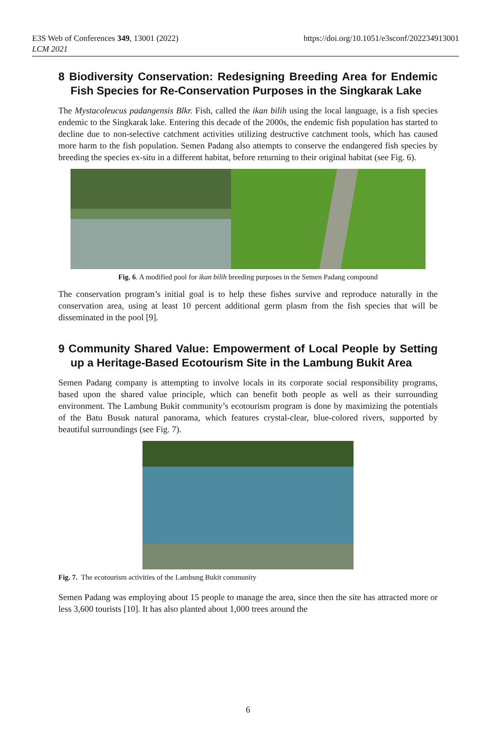E3S Web of Conferences 349, 13001 (2022)
LCM 2021
https://doi.org/10.1051/e3sconf/202234913001
8 Biodiversity Conservation: Redesigning Breeding Area for Endemic Fish Species for Re-Conservation Purposes in the Singkarak Lake
The Mystacoleucus padangensis Blkr. Fish, called the ikan bilih using the local language, is a fish species endemic to the Singkarak lake. Entering this decade of the 2000s, the endemic fish population has started to decline due to non-selective catchment activities utilizing destructive catchment tools, which has caused more harm to the fish population. Semen Padang also attempts to conserve the endangered fish species by breeding the species ex-situ in a different habitat, before returning to their original habitat (see Fig. 6).
Fig. 6. A modified pool for ikan bilih breeding purposes in the Semen Padang compound
The conservation program’s initial goal is to help these fishes survive and reproduce naturally in the conservation area, using at least 10 percent additional germ plasm from the fish species that will be disseminated in the pool [9].
9 Community Shared Value: Empowerment of Local People by Setting up a Heritage-Based Ecotourism Site in the Lambung Bukit Area
Semen Padang company is attempting to involve locals in its corporate social responsibility programs, based upon the shared value principle, which can benefit both people as well as their surrounding environment. The Lambung Bukit community’s ecotourism program is done by maximizing the potentials of the Batu Busuk natural panorama, which features crystal-clear, blue-colored rivers, supported by beautiful surroundings (see Fig. 7).
Fig. 7. The ecotourism activities of the Lambung Bukit community
Semen Padang was employing about 15 people to manage the area, since then the site has attracted more or less 3,600 tourists [10]. It has also planted about 1,000 trees around the
6